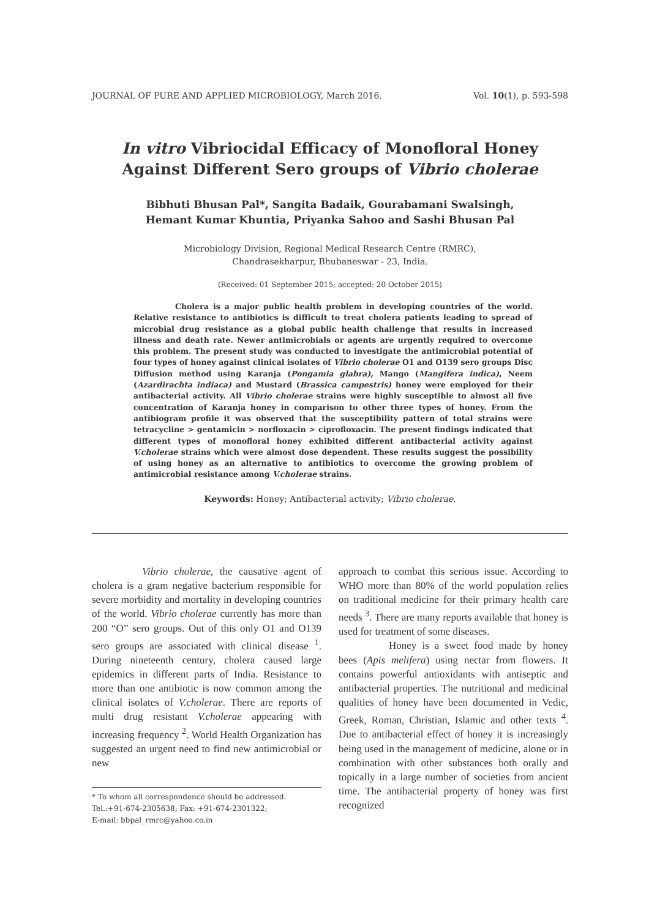JOURNAL OF PURE AND APPLIED MICROBIOLOGY, March 2016. Vol. 10(1), p. 593-598
In vitro Vibriocidal Efficacy of Monofloral Honey
Against Different Sero groups of Vibrio cholerae
Bibhuti Bhusan Pal*, Sangita Badaik, Gourabamani Swalsingh,
Hemant Kumar Khuntia, Priyanka Sahoo and Sashi Bhusan Pal
Microbiology Division, Regional Medical Research Centre (RMRC),
Chandrasekharpur, Bhubaneswar - 23, India.
(Received: 01 September 2015; accepted: 20 October 2015)
Cholera is a major public health problem in developing countries of the world. Relative resistance to antibiotics is difficult to treat cholera patients leading to spread of microbial drug resistance as a global public health challenge that results in increased illness and death rate. Newer antimicrobials or agents are urgently required to overcome this problem. The present study was conducted to investigate the antimicrobial potential of four types of honey against clinical isolates of Vibrio cholerae O1 and O139 sero groups Disc Diffusion method using Karanja (Pongamia glabra), Mango (Mangifera indica), Neem (Azardirachta indiaca) and Mustard (Brassica campestris) honey were employed for their antibacterial activity. All Vibrio cholerae strains were highly susceptible to almost all five concentration of Karanja honey in comparison to other three types of honey. From the antibiogram profile it was observed that the susceptibility pattern of total strains were tetracycline > gentamicin > norfloxacin > ciprofloxacin. The present findings indicated that different types of monofloral honey exhibited different antibacterial activity against V.cholerae strains which were almost dose dependent. These results suggest the possibility of using honey as an alternative to antibiotics to overcome the growing problem of antimicrobial resistance among V.cholerae strains.
Keywords: Honey; Antibacterial activity; Vibrio cholerae.
Vibrio cholerae, the causative agent of cholera is a gram negative bacterium responsible for severe morbidity and mortality in developing countries of the world. Vibrio cholerae currently has more than 200 “O” sero groups. Out of this only O1 and O139 sero groups are associated with clinical disease <sup>1</sup>. During nineteenth century, cholera caused large epidemics in different parts of India. Resistance to more than one antibiotic is now common among the clinical isolates of V.cholerae. There are reports of multi drug resistant V.cholerae appearing with increasing frequency <sup>2</sup>. World Health Organization has suggested an urgent need to find new antimicrobial or new
* To whom all correspondence should be addressed.
Tel.:+91-674-2305638; Fax: +91-674-2301322;
E-mail: bbpal_rmrc@yahoo.co.in
approach to combat this serious issue. According to WHO more than 80% of the world population relies on traditional medicine for their primary health care needs <sup>3</sup>. There are many reports available that honey is used for treatment of some diseases.
Honey is a sweet food made by honey bees (Apis melifera) using nectar from flowers. It contains powerful antioxidants with antiseptic and antibacterial properties. The nutritional and medicinal qualities of honey have been documented in Vedic, Greek, Roman, Christian, Islamic and other texts <sup>4</sup>. Due to antibacterial effect of honey it is increasingly being used in the management of medicine, alone or in combination with other substances both orally and topically in a large number of societies from ancient time. The antibacterial property of honey was first recognized